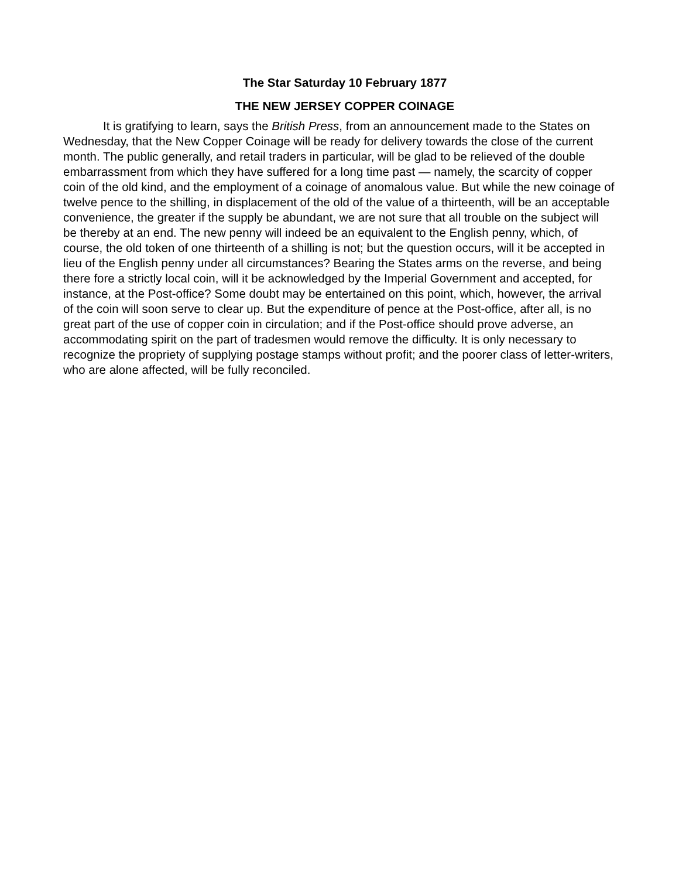The Star Saturday 10 February 1877
THE NEW JERSEY COPPER COINAGE
It is gratifying to learn, says the British Press, from an announcement made to the States on Wednesday, that the New Copper Coinage will be ready for delivery towards the close of the current month. The public generally, and retail traders in particular, will be glad to be relieved of the double embarrassment from which they have suffered for a long time past — namely, the scarcity of copper coin of the old kind, and the employment of a coinage of anomalous value. But while the new coinage of twelve pence to the shilling, in displacement of the old of the value of a thirteenth, will be an acceptable convenience, the greater if the supply be abundant, we are not sure that all trouble on the subject will be thereby at an end. The new penny will indeed be an equivalent to the English penny, which, of course, the old token of one thirteenth of a shilling is not; but the question occurs, will it be accepted in lieu of the English penny under all circumstances? Bearing the States arms on the reverse, and being there fore a strictly local coin, will it be acknowledged by the Imperial Government and accepted, for instance, at the Post-office? Some doubt may be entertained on this point, which, however, the arrival of the coin will soon serve to clear up. But the expenditure of pence at the Post-office, after all, is no great part of the use of copper coin in circulation; and if the Post-office should prove adverse, an accommodating spirit on the part of tradesmen would remove the difficulty. It is only necessary to recognize the propriety of supplying postage stamps without profit; and the poorer class of letter-writers, who are alone affected, will be fully reconciled.